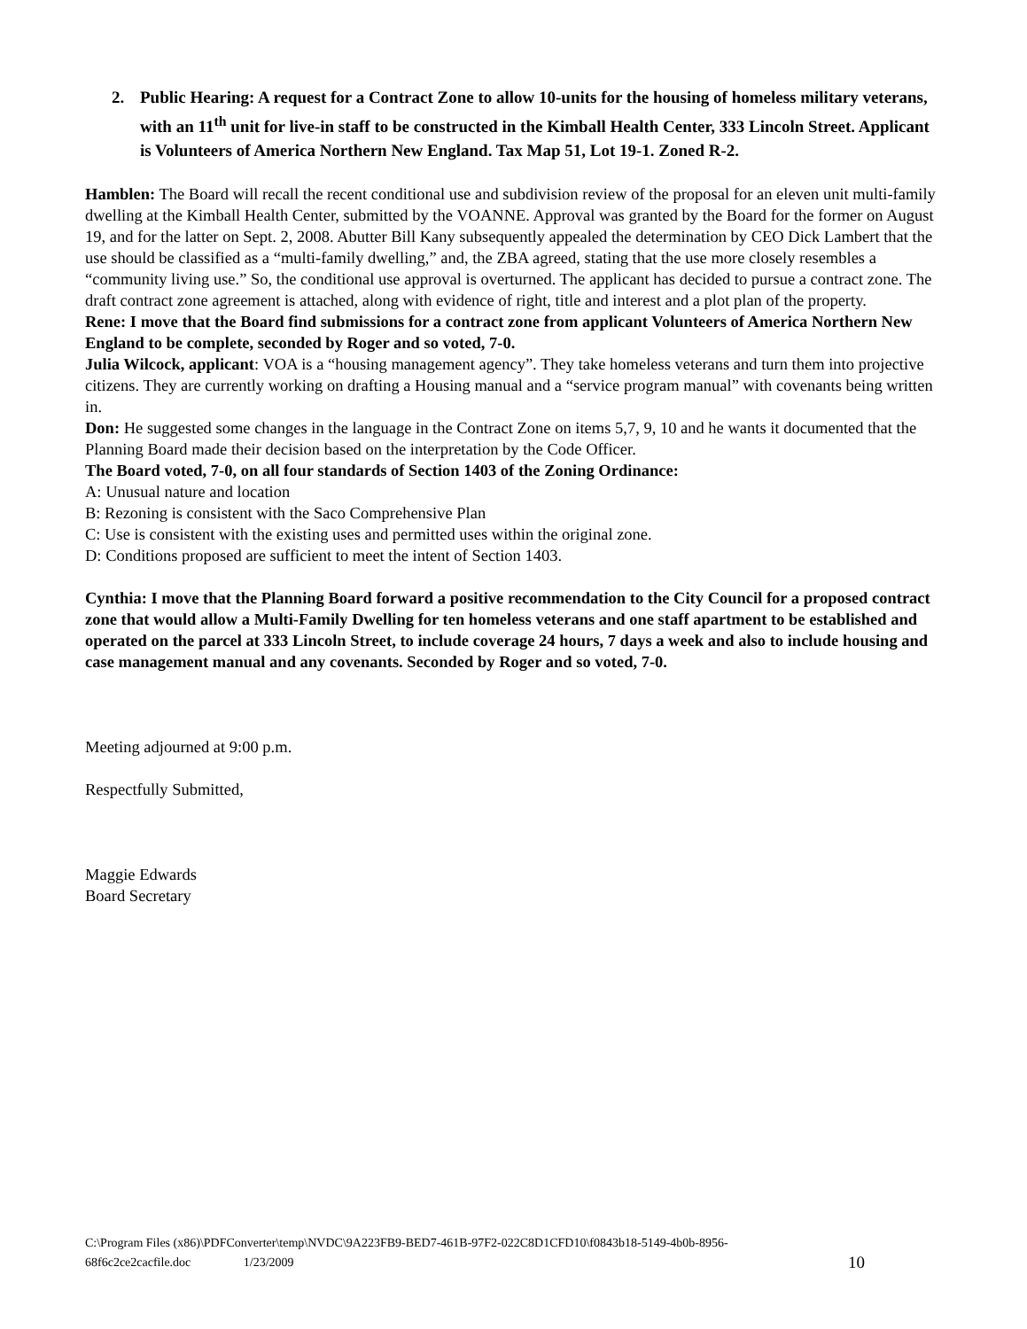2. Public Hearing: A request for a Contract Zone to allow 10-units for the housing of homeless military veterans, with an 11<sup>th</sup> unit for live-in staff to be constructed in the Kimball Health Center, 333 Lincoln Street. Applicant is Volunteers of America Northern New England. Tax Map 51, Lot 19-1. Zoned R-2.
Hamblen: The Board will recall the recent conditional use and subdivision review of the proposal for an eleven unit multi-family dwelling at the Kimball Health Center, submitted by the VOANNE. Approval was granted by the Board for the former on August 19, and for the latter on Sept. 2, 2008. Abutter Bill Kany subsequently appealed the determination by CEO Dick Lambert that the use should be classified as a “multi-family dwelling,” and, the ZBA agreed, stating that the use more closely resembles a “community living use.” So, the conditional use approval is overturned. The applicant has decided to pursue a contract zone. The draft contract zone agreement is attached, along with evidence of right, title and interest and a plot plan of the property.
Rene: I move that the Board find submissions for a contract zone from applicant Volunteers of America Northern New England to be complete, seconded by Roger and so voted, 7-0.
Julia Wilcock, applicant: VOA is a “housing management agency”. They take homeless veterans and turn them into projective citizens. They are currently working on drafting a Housing manual and a “service program manual” with covenants being written in.
Don: He suggested some changes in the language in the Contract Zone on items 5,7, 9, 10 and he wants it documented that the Planning Board made their decision based on the interpretation by the Code Officer.
The Board voted, 7-0, on all four standards of Section 1403 of the Zoning Ordinance:
A: Unusual nature and location
B: Rezoning is consistent with the Saco Comprehensive Plan
C: Use is consistent with the existing uses and permitted uses within the original zone.
D: Conditions proposed are sufficient to meet the intent of Section 1403.
Cynthia: I move that the Planning Board forward a positive recommendation to the City Council for a proposed contract zone that would allow a Multi-Family Dwelling for ten homeless veterans and one staff apartment to be established and operated on the parcel at 333 Lincoln Street, to include coverage 24 hours, 7 days a week and also to include housing and case management manual and any covenants. Seconded by Roger and so voted, 7-0.
Meeting adjourned at 9:00 p.m.
Respectfully Submitted,
Maggie Edwards
Board Secretary
C:\Program Files (x86)\PDFConverter\temp\NVDC\9A223FB9-BED7-461B-97F2-022C8D1CFD10\f0843b18-5149-4b0b-8956-
68f6c2ce2cacfile.doc 1/23/2009 10